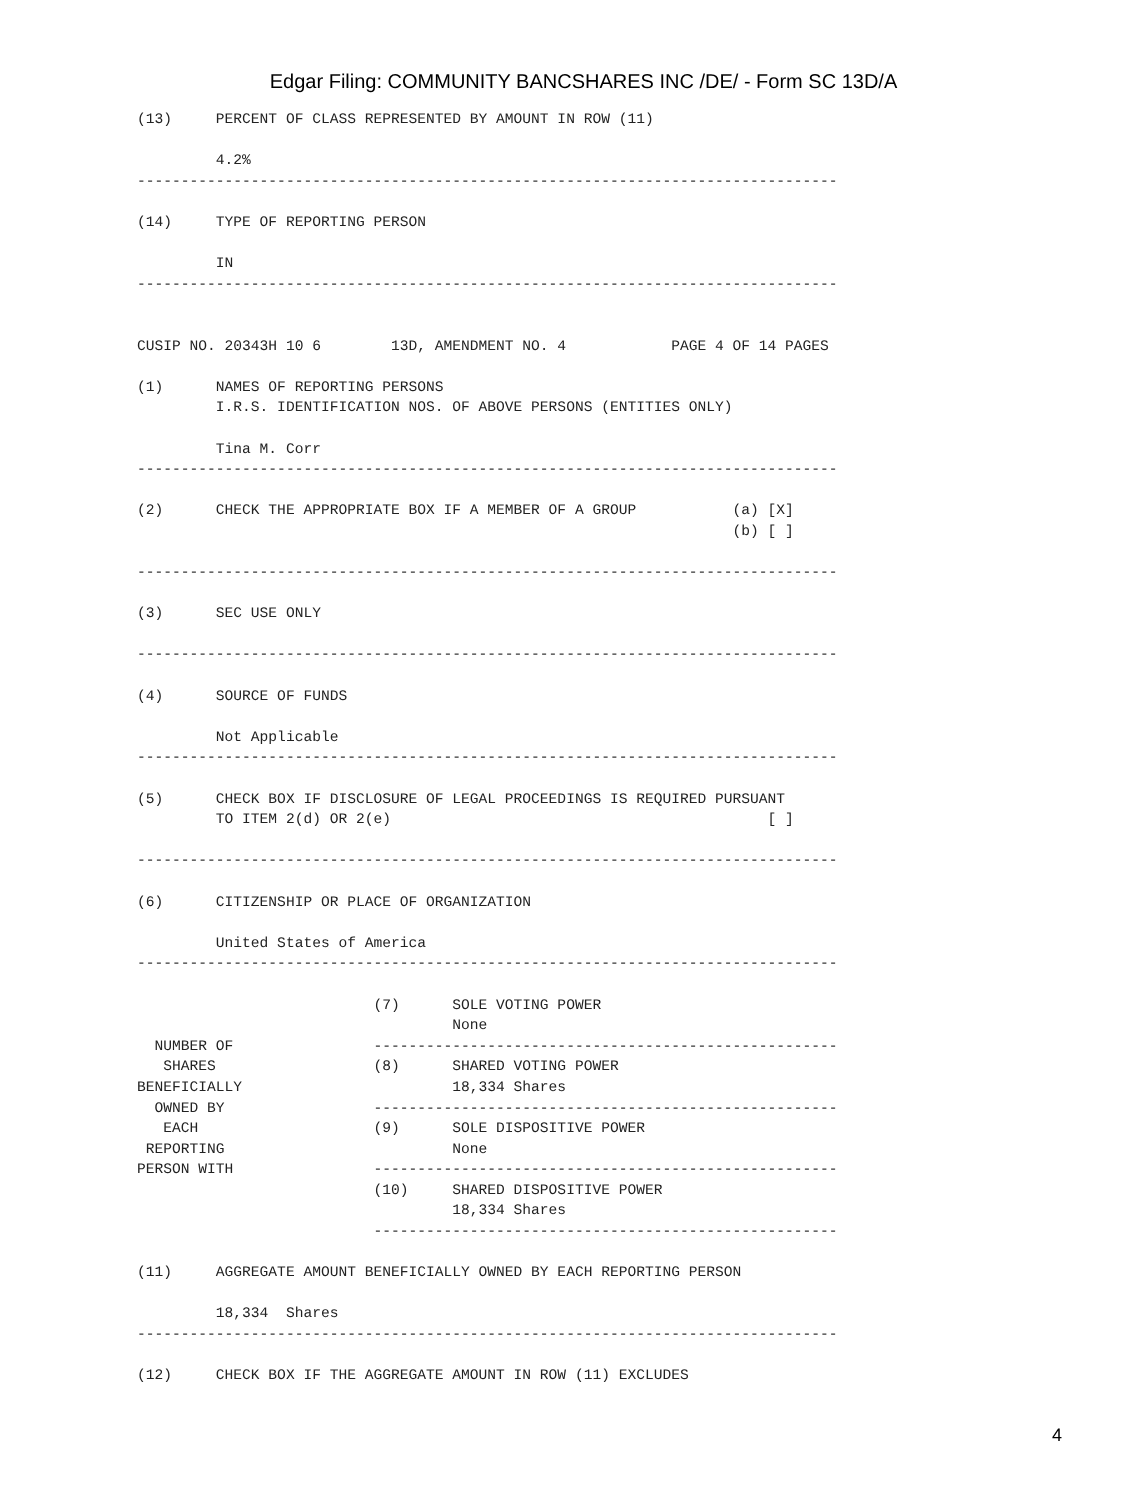Edgar Filing: COMMUNITY BANCSHARES INC /DE/ - Form SC 13D/A
(13)     PERCENT OF CLASS REPRESENTED BY AMOUNT IN ROW (11)

         4.2%
--------------------------------------------------------------------------------

(14)     TYPE OF REPORTING PERSON

         IN
--------------------------------------------------------------------------------


CUSIP NO. 20343H 10 6        13D, AMENDMENT NO. 4            PAGE 4 OF 14 PAGES

(1)      NAMES OF REPORTING PERSONS
         I.R.S. IDENTIFICATION NOS. OF ABOVE PERSONS (ENTITIES ONLY)

         Tina M. Corr
--------------------------------------------------------------------------------

(2)      CHECK THE APPROPRIATE BOX IF A MEMBER OF A GROUP           (a) [X]
                                                                    (b) [ ]

--------------------------------------------------------------------------------

(3)      SEC USE ONLY

--------------------------------------------------------------------------------

(4)      SOURCE OF FUNDS

         Not Applicable
--------------------------------------------------------------------------------

(5)      CHECK BOX IF DISCLOSURE OF LEGAL PROCEEDINGS IS REQUIRED PURSUANT
         TO ITEM 2(d) OR 2(e)                                           [ ]

--------------------------------------------------------------------------------

(6)      CITIZENSHIP OR PLACE OF ORGANIZATION

         United States of America
--------------------------------------------------------------------------------

                           (7)      SOLE VOTING POWER
                                    None
  NUMBER OF                -----------------------------------------------------
   SHARES                  (8)      SHARED VOTING POWER
BENEFICIALLY                        18,334 Shares
  OWNED BY                 -----------------------------------------------------
   EACH                    (9)      SOLE DISPOSITIVE POWER
 REPORTING                          None
PERSON WITH                -----------------------------------------------------
                           (10)     SHARED DISPOSITIVE POWER
                                    18,334 Shares
                           -----------------------------------------------------

(11)     AGGREGATE AMOUNT BENEFICIALLY OWNED BY EACH REPORTING PERSON

         18,334  Shares
--------------------------------------------------------------------------------

(12)     CHECK BOX IF THE AGGREGATE AMOUNT IN ROW (11) EXCLUDES
4